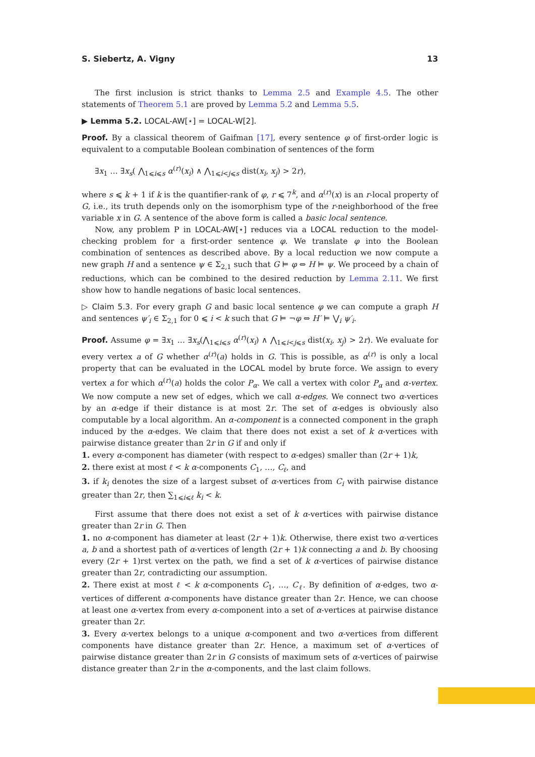S. Siebertz, A. Vigny 13
The first inclusion is strict thanks to Lemma 2.5 and Example 4.5. The other statements of Theorem 5.1 are proved by Lemma 5.2 and Lemma 5.5.
▶ Lemma 5.2. LOCAL-AW[⋆] = LOCAL-W[2].
Proof. By a classical theorem of Gaifman [17], every sentence φ of first-order logic is equivalent to a computable Boolean combination of sentences of the form
∃x<sub>1</sub> … ∃x<sub>s</sub>( ⋀<sub>1⩽i⩽s</sub> α<sup>(r)</sup>(x<sub>i</sub>) ∧ ⋀<sub>1⩽i<j⩽s</sub> dist(x<sub>i</sub>, x<sub>j</sub>) > 2r),
where s ⩽ k + 1 if k is the quantifier-rank of φ, r ⩽ 7<sup>k</sup>, and α<sup>(r)</sup>(x) is an r-local property of G, i.e., its truth depends only on the isomorphism type of the r-neighborhood of the free variable x in G. A sentence of the above form is called a basic local sentence.
Now, any problem P in LOCAL-AW[⋆] reduces via a LOCAL reduction to the model-checking problem for a first-order sentence φ. We translate φ into the Boolean combination of sentences as described above. By a local reduction we now compute a new graph H and a sentence ψ ∈ Σ<sub>2,1</sub> such that G ⊨ φ ⇔ H ⊨ ψ. We proceed by a chain of reductions, which can be combined to the desired reduction by Lemma 2.11. We first show how to handle negations of basic local sentences.
▷ Claim 5.3. For every graph G and basic local sentence φ we can compute a graph H and sentences ψ′<sub>i</sub> ∈ Σ<sub>2,1</sub> for 0 ⩽ i < k such that G ⊨ ¬φ ⇔ H′ ⊨ ⋁<sub>i</sub> ψ′<sub>i</sub>.
Proof. Assume φ = ∃x<sub>1</sub> … ∃x<sub>s</sub>(⋀<sub>1⩽i⩽s</sub> α<sup>(r)</sup>(x<sub>i</sub>) ∧ ⋀<sub>1⩽i<j⩽s</sub> dist(x<sub>i</sub>, x<sub>j</sub>) > 2r). We evaluate for every vertex a of G whether α<sup>(r)</sup>(a) holds in G. This is possible, as α<sup>(r)</sup> is only a local property that can be evaluated in the LOCAL model by brute force. We assign to every vertex a for which α<sup>(r)</sup>(a) holds the color P<sub>α</sub>. We call a vertex with color P<sub>α</sub> and α-vertex. We now compute a new set of edges, which we call α-edges. We connect two α-vertices by an α-edge if their distance is at most 2r. The set of α-edges is obviously also computable by a local algorithm. An α-component is a connected component in the graph induced by the α-edges. We claim that there does not exist a set of k α-vertices with pairwise distance greater than 2r in G if and only if
1. every α-component has diameter (with respect to α-edges) smaller than (2r + 1)k,
2. there exist at most ℓ < k α-components C<sub>1</sub>, …, C<sub>ℓ</sub>, and
3. if k<sub>i</sub> denotes the size of a largest subset of α-vertices from C<sub>i</sub> with pairwise distance greater than 2r, then ∑<sub>1⩽i⩽ℓ</sub> k<sub>i</sub> < k.
First assume that there does not exist a set of k α-vertices with pairwise distance greater than 2r in G. Then
1. no α-component has diameter at least (2r + 1)k. Otherwise, there exist two α-vertices a, b and a shortest path of α-vertices of length (2r + 1)k connecting a and b. By choosing every (2r + 1)rst vertex on the path, we find a set of k α-vertices of pairwise distance greater than 2r, contradicting our assumption.
2. There exist at most ℓ < k α-components C<sub>1</sub>, …, C<sub>ℓ</sub>. By definition of α-edges, two α-vertices of different α-components have distance greater than 2r. Hence, we can choose at least one α-vertex from every α-component into a set of α-vertices at pairwise distance greater than 2r.
3. Every α-vertex belongs to a unique α-component and two α-vertices from different components have distance greater than 2r. Hence, a maximum set of α-vertices of pairwise distance greater than 2r in G consists of maximum sets of α-vertices of pairwise distance greater than 2r in the α-components, and the last claim follows.